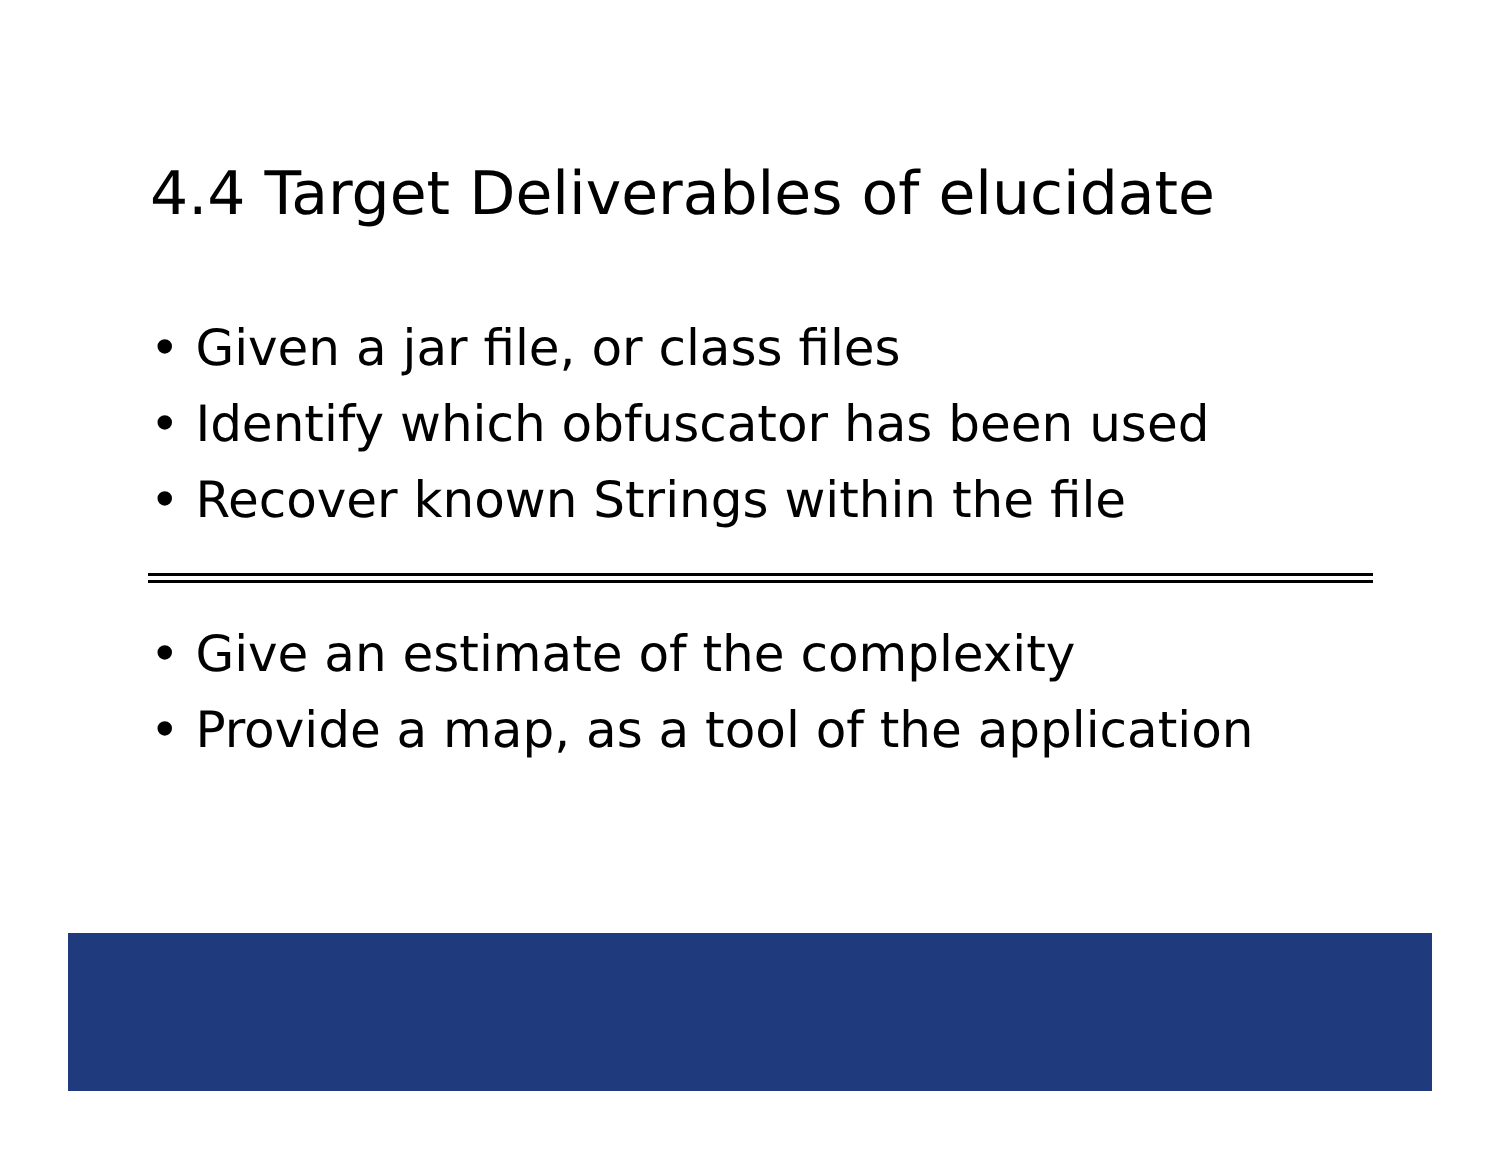4.4 Target Deliverables of elucidate
• Given a jar file, or class files
• Identify which obfuscator has been used
• Recover known Strings within the file
• Give an estimate of the complexity
• Provide a map, as a tool of the application